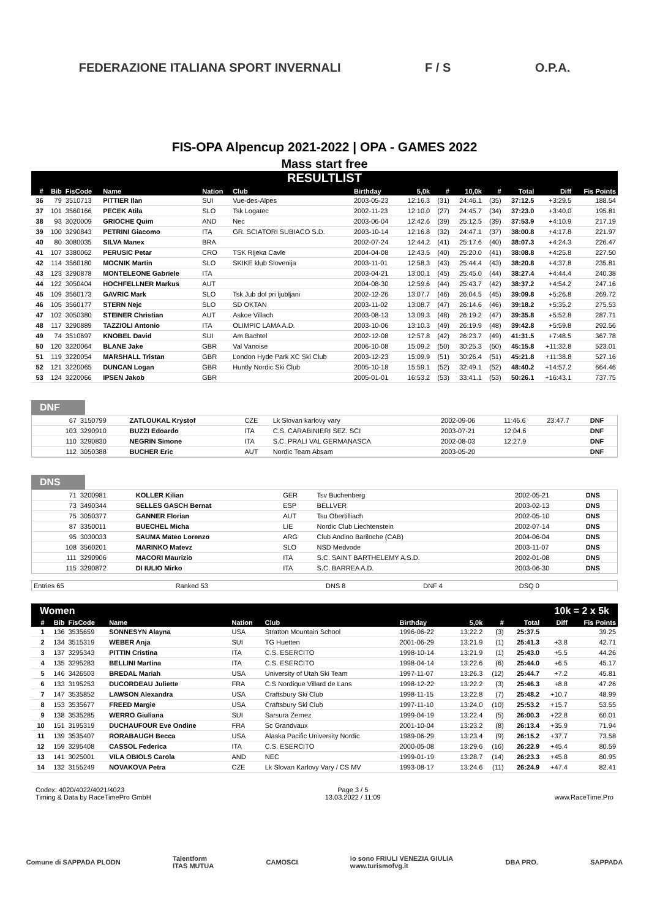FEDERAZIONE ITALIANA SPORT INVERNALI
F / S O.P.A.
FIS-OPA Alpencup 2021-2022 | OPA - GAMES 2022
Mass start free
RESULTLIST
| # | Bib | FisCode | Name | Nation | Club | Birthday | 5,0k | # | 10,0k | # | Total | Diff | Fis Points |
| --- | --- | --- | --- | --- | --- | --- | --- | --- | --- | --- | --- | --- | --- |
| 36 | 79 | 3510713 | PITTIER Ilan | SUI | Vue-des-Alpes | 2003-05-23 | 12:16.3 | (31) | 24:46.1 | (35) | 37:12.5 | +3:29.5 | 188.54 |
| 37 | 101 | 3560166 | PECEK Atila | SLO | Tsk Logatec | 2002-11-23 | 12:10.0 | (27) | 24:45.7 | (34) | 37:23.0 | +3:40.0 | 195.81 |
| 38 | 93 | 3020009 | GRIOCHE Quim | AND | Nec | 2003-06-04 | 12:42.6 | (39) | 25:12.5 | (39) | 37:53.9 | +4:10.9 | 217.19 |
| 39 | 100 | 3290843 | PETRINI Giacomo | ITA | GR. SCIATORI SUBIACO S.D. | 2003-10-14 | 12:16.8 | (32) | 24:47.1 | (37) | 38:00.8 | +4:17.8 | 221.97 |
| 40 | 80 | 3080035 | SILVA Manex | BRA | | 2002-07-24 | 12:44.2 | (41) | 25:17.6 | (40) | 38:07.3 | +4:24.3 | 226.47 |
| 41 | 107 | 3380062 | PERUSIC Petar | CRO | TSK Rijeka Cavle | 2004-04-08 | 12:43.5 | (40) | 25:20.0 | (41) | 38:08.8 | +4:25.8 | 227.50 |
| 42 | 114 | 3560180 | MOCNIK Martin | SLO | SKIKE klub Slovenija | 2003-11-01 | 12:58.3 | (43) | 25:44.4 | (43) | 38:20.8 | +4:37.8 | 235.81 |
| 43 | 123 | 3290878 | MONTELEONE Gabriele | ITA | | 2003-04-21 | 13:00.1 | (45) | 25:45.0 | (44) | 38:27.4 | +4:44.4 | 240.38 |
| 44 | 122 | 3050404 | HOCHFELLNER Markus | AUT | | 2004-08-30 | 12:59.6 | (44) | 25:43.7 | (42) | 38:37.2 | +4:54.2 | 247.16 |
| 45 | 109 | 3560173 | GAVRIC Mark | SLO | Tsk Jub dol pri ljubljani | 2002-12-26 | 13:07.7 | (46) | 26:04.5 | (45) | 39:09.8 | +5:26.8 | 269.72 |
| 46 | 105 | 3560177 | STERN Nejc | SLO | SD OKTAN | 2003-11-02 | 13:08.7 | (47) | 26:14.6 | (46) | 39:18.2 | +5:35.2 | 275.53 |
| 47 | 102 | 3050380 | STEINER Christian | AUT | Askoe Villach | 2003-08-13 | 13:09.3 | (48) | 26:19.2 | (47) | 39:35.8 | +5:52.8 | 287.71 |
| 48 | 117 | 3290889 | TAZZIOLI Antonio | ITA | OLIMPIC LAMA A.D. | 2003-10-06 | 13:10.3 | (49) | 26:19.9 | (48) | 39:42.8 | +5:59.8 | 292.56 |
| 49 | 74 | 3510697 | KNOBEL David | SUI | Am Bachtel | 2002-12-08 | 12:57.8 | (42) | 26:23.7 | (49) | 41:31.5 | +7:48.5 | 367.78 |
| 50 | 120 | 3220064 | BLANE Jake | GBR | Val Vanoise | 2006-10-08 | 15:09.2 | (50) | 30:25.3 | (50) | 45:15.8 | +11:32.8 | 523.01 |
| 51 | 119 | 3220054 | MARSHALL Tristan | GBR | London Hyde Park XC Ski Club | 2003-12-23 | 15:09.9 | (51) | 30:26.4 | (51) | 45:21.8 | +11:38.8 | 527.16 |
| 52 | 121 | 3220065 | DUNCAN Logan | GBR | Huntly Nordic Ski Club | 2005-10-18 | 15:59.1 | (52) | 32:49.1 | (52) | 48:40.2 | +14:57.2 | 664.46 |
| 53 | 124 | 3220066 | IPSEN Jakob | GBR | | 2005-01-01 | 16:53.2 | (53) | 33:41.1 | (53) | 50:26.1 | +16:43.1 | 737.75 |
DNF
| 67 | 3150799 | ZATLOUKAL Krystof | CZE | Lk Slovan karlovy vary | 2002-09-06 | 11:46.6 | 23:47.7 | DNF |
| 103 | 3290910 | BUZZI Edoardo | ITA | C.S. CARABINIERI SEZ. SCI | 2003-07-21 | 12:04.6 | | DNF |
| 110 | 3290830 | NEGRIN Simone | ITA | S.C. PRALI VAL GERMANASCA | 2002-08-03 | 12:27.9 | | DNF |
| 112 | 3050388 | BUCHER Eric | AUT | Nordic Team Absam | 2003-05-20 | | | DNF |
DNS
| 71 | 3200981 | KOLLER Kilian | GER | Tsv Buchenberg | 2002-05-21 | DNS |
| 73 | 3490344 | SELLES GASCH Bernat | ESP | BELLVER | 2003-02-13 | DNS |
| 75 | 3050377 | GANNER Florian | AUT | Tsu Obertilliach | 2002-05-10 | DNS |
| 87 | 3350011 | BUECHEL Micha | LIE | Nordic Club Liechtenstein | 2002-07-14 | DNS |
| 95 | 3030033 | SAUMA Mateo Lorenzo | ARG | Club Andino Bariloche (CAB) | 2004-06-04 | DNS |
| 108 | 3560201 | MARINKO Matevz | SLO | NSD Medvode | 2003-11-07 | DNS |
| 111 | 3290906 | MACORI Maurizio | ITA | S.C. SAINT BARTHELEMY A.S.D. | 2002-01-08 | DNS |
| 115 | 3290872 | DI IULIO Mirko | ITA | S.C. BARREA A.D. | 2003-06-30 | DNS |
| Entries 65 | Ranked 53 | DNS 8 | DNF 4 | DSQ 0 |
Women 10k = 2 x 5k
| # | Bib | FisCode | Name | Nation | Club | Birthday | 5,0k | # | Total | Diff | Fis Points |
| --- | --- | --- | --- | --- | --- | --- | --- | --- | --- | --- | --- |
| 1 | 136 | 3535659 | SONNESYN Alayna | USA | Stratton Mountain School | 1996-06-22 | 13:22.2 | (3) | 25:37.5 | | 39.25 |
| 2 | 134 | 3515319 | WEBER Anja | SUI | TG Huetten | 2001-06-29 | 13:21.9 | (1) | 25:41.3 | +3.8 | 42.71 |
| 3 | 137 | 3295343 | PITTIN Cristina | ITA | C.S. ESERCITO | 1998-10-14 | 13:21.9 | (1) | 25:43.0 | +5.5 | 44.26 |
| 4 | 135 | 3295283 | BELLINI Martina | ITA | C.S. ESERCITO | 1998-04-14 | 13:22.6 | (6) | 25:44.0 | +6.5 | 45.17 |
| 5 | 146 | 3426503 | BREDAL Mariah | USA | University of Utah Ski Team | 1997-11-07 | 13:26.3 | (12) | 25:44.7 | +7.2 | 45.81 |
| 6 | 133 | 3195253 | DUCORDEAU Juliette | FRA | C.S Nordique Villard de Lans | 1998-12-22 | 13:22.2 | (3) | 25:46.3 | +8.8 | 47.26 |
| 7 | 147 | 3535852 | LAWSON Alexandra | USA | Craftsbury Ski Club | 1998-11-15 | 13:22.8 | (7) | 25:48.2 | +10.7 | 48.99 |
| 8 | 153 | 3535677 | FREED Margie | USA | Craftsbury Ski Club | 1997-11-10 | 13:24.0 | (10) | 25:53.2 | +15.7 | 53.55 |
| 9 | 138 | 3535285 | WERRO Giuliana | SUI | Sarsura Zernez | 1999-04-19 | 13:22.4 | (5) | 26:00.3 | +22.8 | 60.01 |
| 10 | 151 | 3195319 | DUCHAUFOUR Eve Ondine | FRA | Sc Grandvaux | 2001-10-04 | 13:23.2 | (8) | 26:13.4 | +35.9 | 71.94 |
| 11 | 139 | 3535407 | RORABAUGH Becca | USA | Alaska Pacific University Nordic | 1989-06-29 | 13:23.4 | (9) | 26:15.2 | +37.7 | 73.58 |
| 12 | 159 | 3295408 | CASSOL Federica | ITA | C.S. ESERCITO | 2000-05-08 | 13:29.6 | (16) | 26:22.9 | +45.4 | 80.59 |
| 13 | 141 | 3025001 | VILA OBIOLS Carola | AND | NEC | 1999-01-19 | 13:28.7 | (14) | 26:23.3 | +45.8 | 80.95 |
| 14 | 132 | 3155249 | NOVAKOVA Petra | CZE | Lk Slovan Karlovy Vary / CS MV | 1993-08-17 | 13:24.6 | (11) | 26:24.9 | +47.4 | 82.41 |
Codex: 4020/4022/4021/4023
Timing & Data by RaceTimePro GmbH
Page 3 / 5
13.03.2022 / 11:09
www.RaceTime.Pro
Comune di SAPPADA PLODN Talentform
ITAS MUTUA CAMOSCI io sono FRIULI VENEZIA GIULIA
www.turismofvg.it DBA PRO. SAPPADA